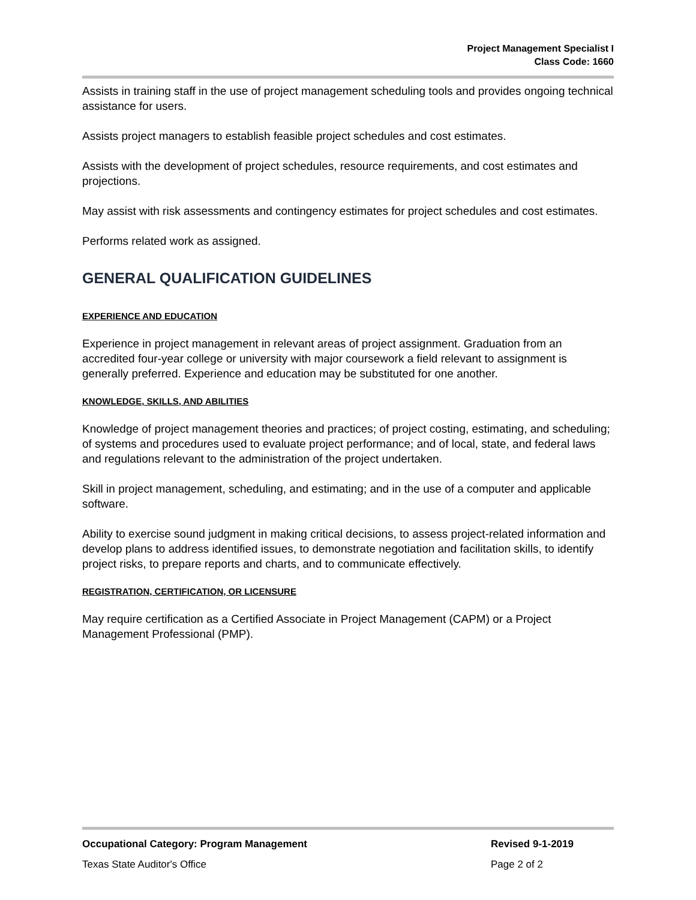Project Management Specialist I
Class Code: 1660
Assists in training staff in the use of project management scheduling tools and provides ongoing technical assistance for users.
Assists project managers to establish feasible project schedules and cost estimates.
Assists with the development of project schedules, resource requirements, and cost estimates and projections.
May assist with risk assessments and contingency estimates for project schedules and cost estimates.
Performs related work as assigned.
GENERAL QUALIFICATION GUIDELINES
EXPERIENCE AND EDUCATION
Experience in project management in relevant areas of project assignment. Graduation from an accredited four-year college or university with major coursework a field relevant to assignment is generally preferred. Experience and education may be substituted for one another.
KNOWLEDGE, SKILLS, AND ABILITIES
Knowledge of project management theories and practices; of project costing, estimating, and scheduling; of systems and procedures used to evaluate project performance; and of local, state, and federal laws and regulations relevant to the administration of the project undertaken.
Skill in project management, scheduling, and estimating; and in the use of a computer and applicable software.
Ability to exercise sound judgment in making critical decisions, to assess project-related information and develop plans to address identified issues, to demonstrate negotiation and facilitation skills, to identify project risks, to prepare reports and charts, and to communicate effectively.
REGISTRATION, CERTIFICATION, OR LICENSURE
May require certification as a Certified Associate in Project Management (CAPM) or a Project Management Professional (PMP).
Occupational Category: Program Management Revised 9-1-2019
Texas State Auditor's Office Page 2 of 2